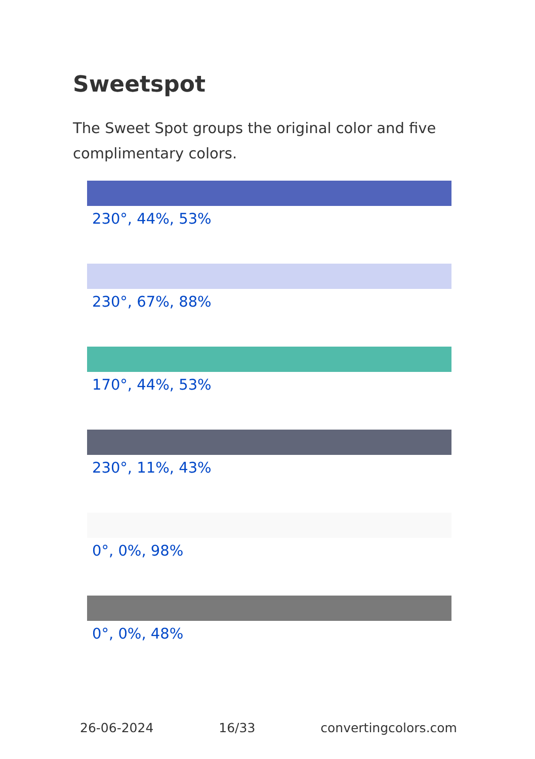Sweetspot
The Sweet Spot groups the original color and five complimentary colors.
230°, 44%, 53%
230°, 67%, 88%
170°, 44%, 53%
230°, 11%, 43%
0°, 0%, 98%
0°, 0%, 48%
26-06-2024 16/33 convertingcolors.com